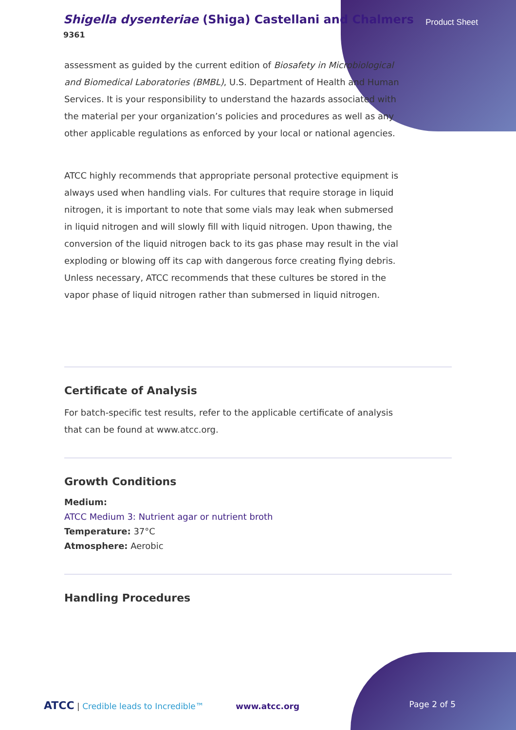Shigella dysenteriae (Shiga) Castellani and Chalmers
9361
Product Sheet
assessment as guided by the current edition of Biosafety in Microbiological and Biomedical Laboratories (BMBL), U.S. Department of Health and Human Services. It is your responsibility to understand the hazards associated with the material per your organization’s policies and procedures as well as any other applicable regulations as enforced by your local or national agencies.
ATCC highly recommends that appropriate personal protective equipment is always used when handling vials. For cultures that require storage in liquid nitrogen, it is important to note that some vials may leak when submersed in liquid nitrogen and will slowly fill with liquid nitrogen. Upon thawing, the conversion of the liquid nitrogen back to its gas phase may result in the vial exploding or blowing off its cap with dangerous force creating flying debris. Unless necessary, ATCC recommends that these cultures be stored in the vapor phase of liquid nitrogen rather than submersed in liquid nitrogen.
Certificate of Analysis
For batch-specific test results, refer to the applicable certificate of analysis that can be found at www.atcc.org.
Growth Conditions
Medium:
ATCC Medium 3: Nutrient agar or nutrient broth
Temperature: 37°C
Atmosphere: Aerobic
Handling Procedures
ATCC | Credible leads to Incredible™ www.atcc.org Page 2 of 5